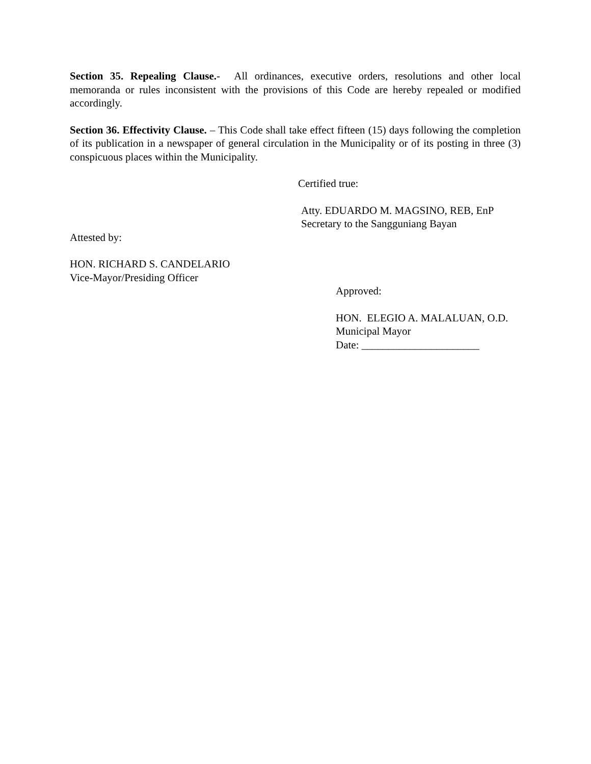Section 35. Repealing Clause.- All ordinances, executive orders, resolutions and other local memoranda or rules inconsistent with the provisions of this Code are hereby repealed or modified accordingly.
Section 36. Effectivity Clause. – This Code shall take effect fifteen (15) days following the completion of its publication in a newspaper of general circulation in the Municipality or of its posting in three (3) conspicuous places within the Municipality.
Certified true:
Atty. EDUARDO M. MAGSINO, REB, EnP
Secretary to the Sangguniang Bayan
Attested by:
HON. RICHARD S. CANDELARIO
Vice-Mayor/Presiding Officer
Approved:
HON. ELEGIO A. MALALUAN, O.D.
Municipal Mayor
Date: ______________________